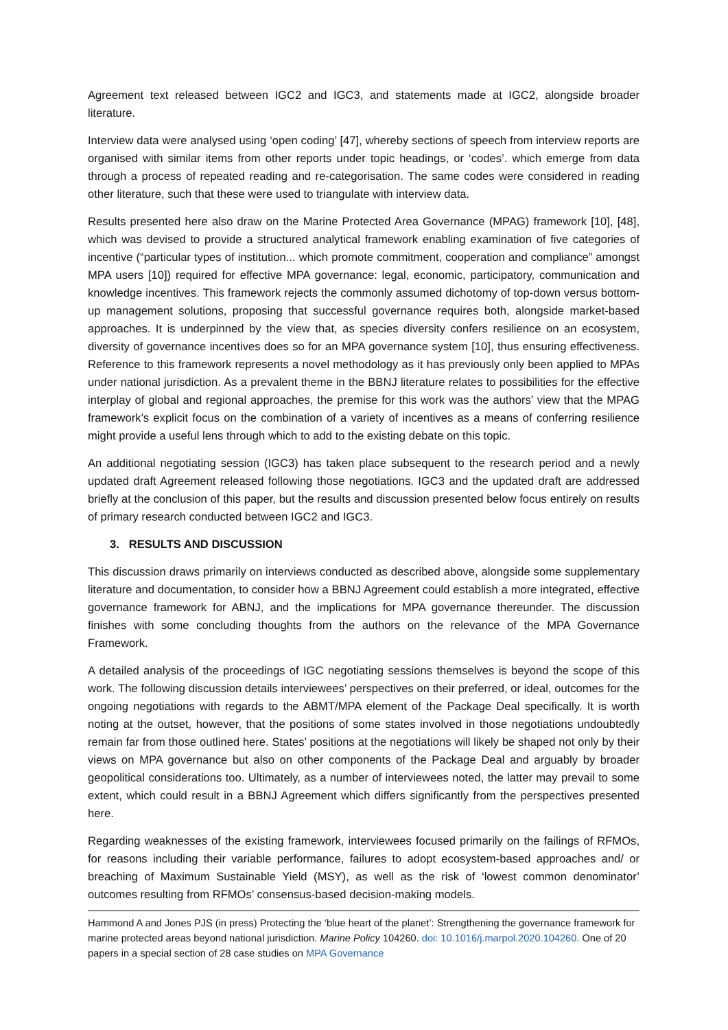Agreement text released between IGC2 and IGC3, and statements made at IGC2, alongside broader literature.
Interview data were analysed using ‘open coding’ [47], whereby sections of speech from interview reports are organised with similar items from other reports under topic headings, or ‘codes’. which emerge from data through a process of repeated reading and re-categorisation. The same codes were considered in reading other literature, such that these were used to triangulate with interview data.
Results presented here also draw on the Marine Protected Area Governance (MPAG) framework [10], [48], which was devised to provide a structured analytical framework enabling examination of five categories of incentive (“particular types of institution... which promote commitment, cooperation and compliance” amongst MPA users [10]) required for effective MPA governance: legal, economic, participatory, communication and knowledge incentives. This framework rejects the commonly assumed dichotomy of top-down versus bottom-up management solutions, proposing that successful governance requires both, alongside market-based approaches. It is underpinned by the view that, as species diversity confers resilience on an ecosystem, diversity of governance incentives does so for an MPA governance system [10], thus ensuring effectiveness. Reference to this framework represents a novel methodology as it has previously only been applied to MPAs under national jurisdiction. As a prevalent theme in the BBNJ literature relates to possibilities for the effective interplay of global and regional approaches, the premise for this work was the authors’ view that the MPAG framework’s explicit focus on the combination of a variety of incentives as a means of conferring resilience might provide a useful lens through which to add to the existing debate on this topic.
An additional negotiating session (IGC3) has taken place subsequent to the research period and a newly updated draft Agreement released following those negotiations. IGC3 and the updated draft are addressed briefly at the conclusion of this paper, but the results and discussion presented below focus entirely on results of primary research conducted between IGC2 and IGC3.
3. RESULTS AND DISCUSSION
This discussion draws primarily on interviews conducted as described above, alongside some supplementary literature and documentation, to consider how a BBNJ Agreement could establish a more integrated, effective governance framework for ABNJ, and the implications for MPA governance thereunder. The discussion finishes with some concluding thoughts from the authors on the relevance of the MPA Governance Framework.
A detailed analysis of the proceedings of IGC negotiating sessions themselves is beyond the scope of this work. The following discussion details interviewees’ perspectives on their preferred, or ideal, outcomes for the ongoing negotiations with regards to the ABMT/MPA element of the Package Deal specifically. It is worth noting at the outset, however, that the positions of some states involved in those negotiations undoubtedly remain far from those outlined here. States’ positions at the negotiations will likely be shaped not only by their views on MPA governance but also on other components of the Package Deal and arguably by broader geopolitical considerations too. Ultimately, as a number of interviewees noted, the latter may prevail to some extent, which could result in a BBNJ Agreement which differs significantly from the perspectives presented here.
Regarding weaknesses of the existing framework, interviewees focused primarily on the failings of RFMOs, for reasons including their variable performance, failures to adopt ecosystem-based approaches and/ or breaching of Maximum Sustainable Yield (MSY), as well as the risk of ‘lowest common denominator’ outcomes resulting from RFMOs’ consensus-based decision-making models.
Hammond A and Jones PJS (in press) Protecting the ‘blue heart of the planet’: Strengthening the governance framework for marine protected areas beyond national jurisdiction. Marine Policy 104260. doi: 10.1016/j.marpol.2020.104260. One of 20 papers in a special section of 28 case studies on MPA Governance